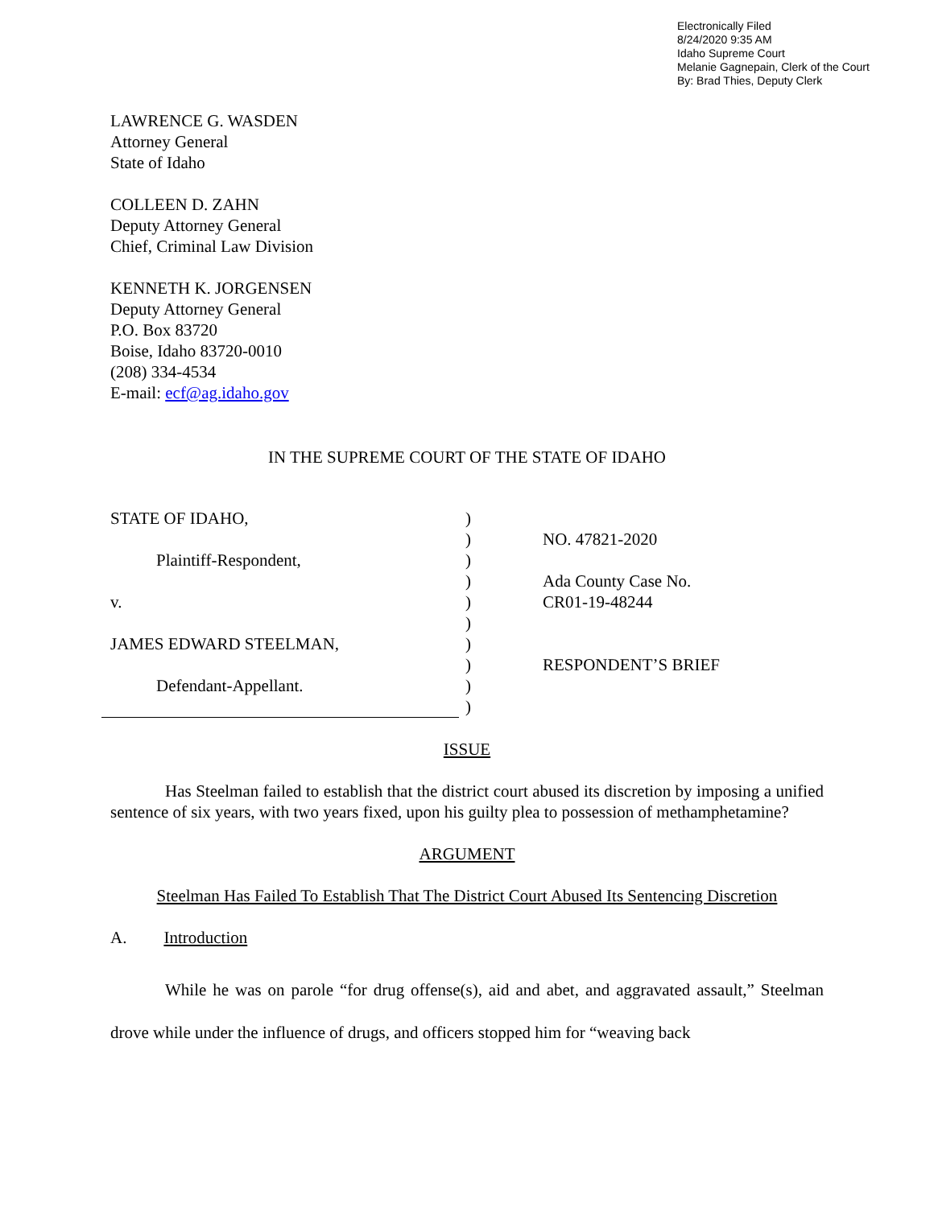Electronically Filed
8/24/2020 9:35 AM
Idaho Supreme Court
Melanie Gagnepain, Clerk of the Court
By: Brad Thies, Deputy Clerk
LAWRENCE G. WASDEN
Attorney General
State of Idaho
COLLEEN D. ZAHN
Deputy Attorney General
Chief, Criminal Law Division
KENNETH K. JORGENSEN
Deputy Attorney General
P.O. Box 83720
Boise, Idaho 83720-0010
(208) 334-4534
E-mail: ecf@ag.idaho.gov
IN THE SUPREME COURT OF THE STATE OF IDAHO
STATE OF IDAHO,
Plaintiff-Respondent,
v.
JAMES EDWARD STEELMAN,
Defendant-Appellant.
)
)
)
)
)
)
)
)
)
)
NO. 47821-2020
Ada County Case No.
CR01-19-48244
RESPONDENT’S BRIEF
ISSUE
Has Steelman failed to establish that the district court abused its discretion by imposing a unified sentence of six years, with two years fixed, upon his guilty plea to possession of methamphetamine?
ARGUMENT
Steelman Has Failed To Establish That The District Court Abused Its Sentencing Discretion
A. Introduction
While he was on parole “for drug offense(s), aid and abet, and aggravated assault,” Steelman drove while under the influence of drugs, and officers stopped him for “weaving back